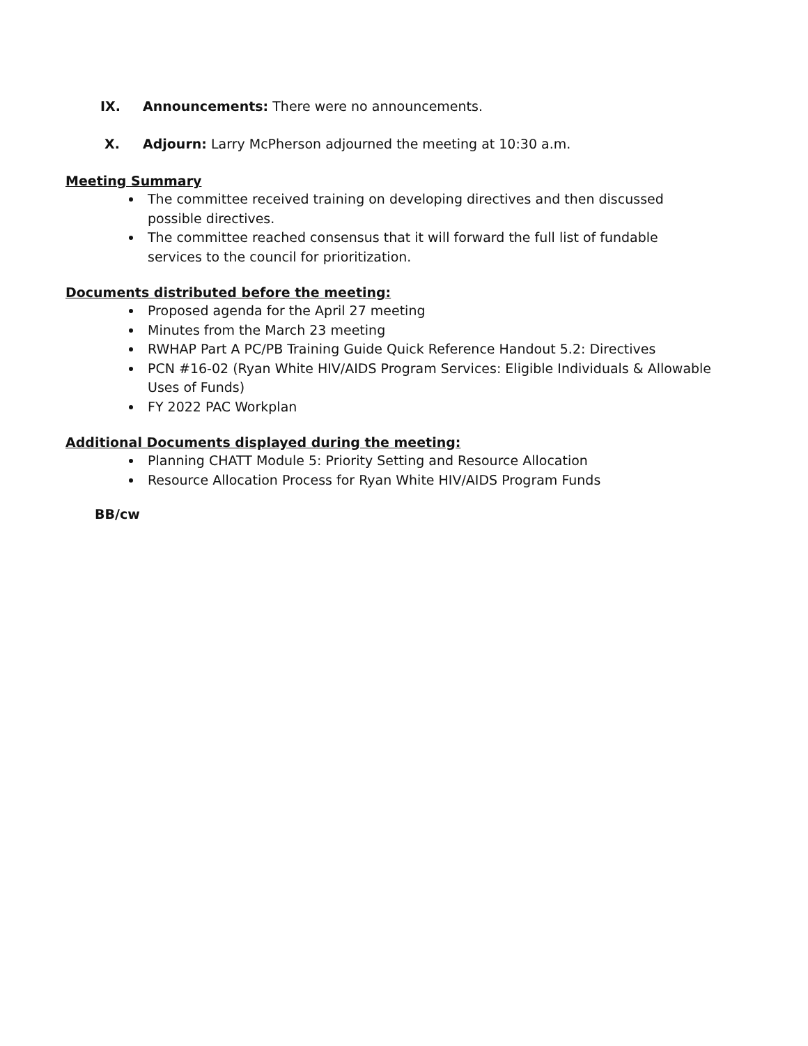IX. Announcements: There were no announcements.
X. Adjourn: Larry McPherson adjourned the meeting at 10:30 a.m.
Meeting Summary
The committee received training on developing directives and then discussed possible directives.
The committee reached consensus that it will forward the full list of fundable services to the council for prioritization.
Documents distributed before the meeting:
Proposed agenda for the April 27 meeting
Minutes from the March 23 meeting
RWHAP Part A PC/PB Training Guide Quick Reference Handout 5.2: Directives
PCN #16-02 (Ryan White HIV/AIDS Program Services: Eligible Individuals & Allowable Uses of Funds)
FY 2022 PAC Workplan
Additional Documents displayed during the meeting:
Planning CHATT Module 5: Priority Setting and Resource Allocation
Resource Allocation Process for Ryan White HIV/AIDS Program Funds
BB/cw